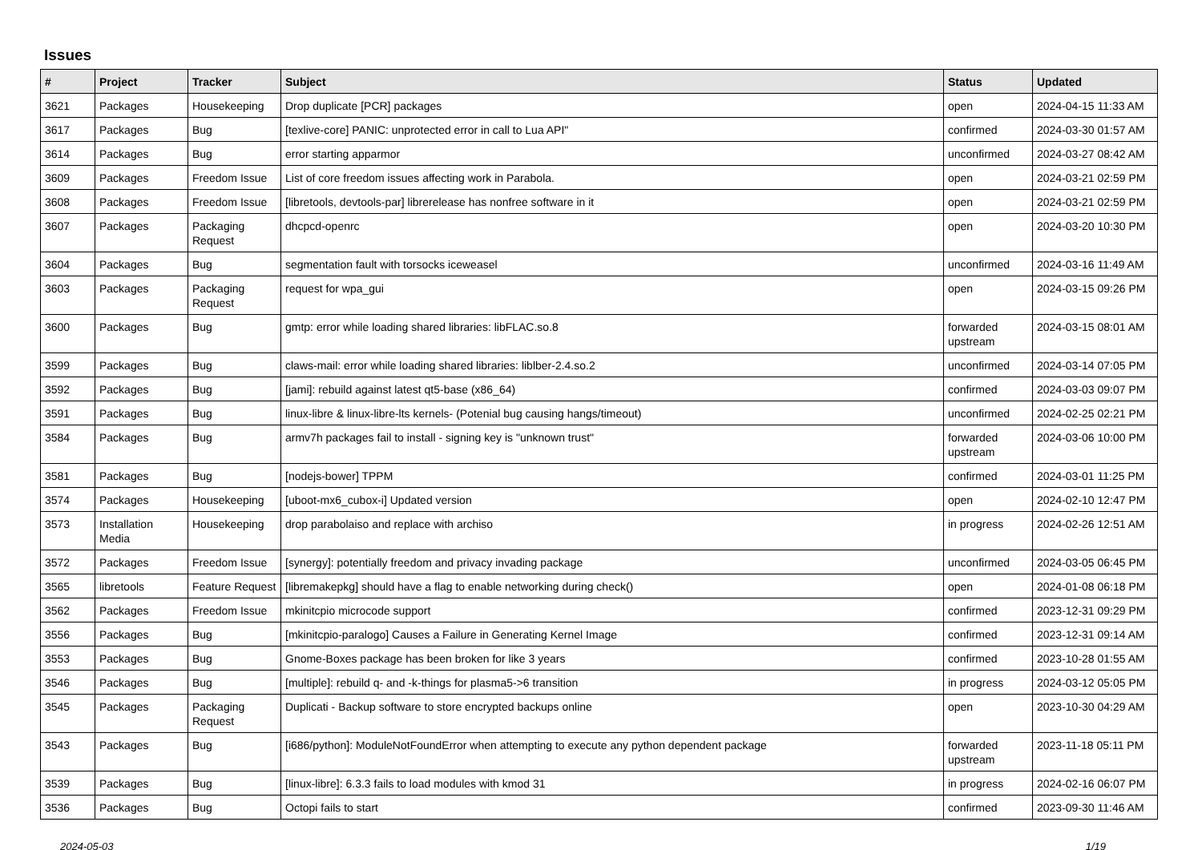Issues
| # | Project | Tracker | Subject | Status | Updated |
| --- | --- | --- | --- | --- | --- |
| 3621 | Packages | Housekeeping | Drop duplicate [PCR] packages | open | 2024-04-15 11:33 AM |
| 3617 | Packages | Bug | [texlive-core] PANIC: unprotected error in call to Lua API" | confirmed | 2024-03-30 01:57 AM |
| 3614 | Packages | Bug | error starting apparmor | unconfirmed | 2024-03-27 08:42 AM |
| 3609 | Packages | Freedom Issue | List of core freedom issues affecting work in Parabola. | open | 2024-03-21 02:59 PM |
| 3608 | Packages | Freedom Issue | [libretools, devtools-par] librerelease has nonfree software in it | open | 2024-03-21 02:59 PM |
| 3607 | Packages | Packaging Request | dhcpcd-openrc | open | 2024-03-20 10:30 PM |
| 3604 | Packages | Bug | segmentation fault with torsocks iceweasel | unconfirmed | 2024-03-16 11:49 AM |
| 3603 | Packages | Packaging Request | request for wpa_gui | open | 2024-03-15 09:26 PM |
| 3600 | Packages | Bug | gmtp: error while loading shared libraries: libFLAC.so.8 | forwarded upstream | 2024-03-15 08:01 AM |
| 3599 | Packages | Bug | claws-mail: error while loading shared libraries: liblber-2.4.so.2 | unconfirmed | 2024-03-14 07:05 PM |
| 3592 | Packages | Bug | [jami]: rebuild against latest qt5-base (x86_64) | confirmed | 2024-03-03 09:07 PM |
| 3591 | Packages | Bug | linux-libre & linux-libre-lts kernels- (Potenial bug causing hangs/timeout) | unconfirmed | 2024-02-25 02:21 PM |
| 3584 | Packages | Bug | armv7h packages fail to install - signing key is "unknown trust" | forwarded upstream | 2024-03-06 10:00 PM |
| 3581 | Packages | Bug | [nodejs-bower] TPPM | confirmed | 2024-03-01 11:25 PM |
| 3574 | Packages | Housekeeping | [uboot-mx6_cubox-i] Updated version | open | 2024-02-10 12:47 PM |
| 3573 | Installation Media | Housekeeping | drop parabolaiso and replace with archiso | in progress | 2024-02-26 12:51 AM |
| 3572 | Packages | Freedom Issue | [synergy]: potentially freedom and privacy invading package | unconfirmed | 2024-03-05 06:45 PM |
| 3565 | libretools | Feature Request | [libremakepkg] should have a flag to enable networking during check() | open | 2024-01-08 06:18 PM |
| 3562 | Packages | Freedom Issue | mkinitcpio microcode support | confirmed | 2023-12-31 09:29 PM |
| 3556 | Packages | Bug | [mkinitcpio-paralogo] Causes a Failure in Generating Kernel Image | confirmed | 2023-12-31 09:14 AM |
| 3553 | Packages | Bug | Gnome-Boxes package has been broken for like 3 years | confirmed | 2023-10-28 01:55 AM |
| 3546 | Packages | Bug | [multiple]: rebuild q- and -k-things for plasma5->6 transition | in progress | 2024-03-12 05:05 PM |
| 3545 | Packages | Packaging Request | Duplicati - Backup software to store encrypted backups online | open | 2023-10-30 04:29 AM |
| 3543 | Packages | Bug | [i686/python]: ModuleNotFoundError when attempting to execute any python dependent package | forwarded upstream | 2023-11-18 05:11 PM |
| 3539 | Packages | Bug | [linux-libre]: 6.3.3 fails to load modules with kmod 31 | in progress | 2024-02-16 06:07 PM |
| 3536 | Packages | Bug | Octopi fails to start | confirmed | 2023-09-30 11:46 AM |
2024-05-03 1/19